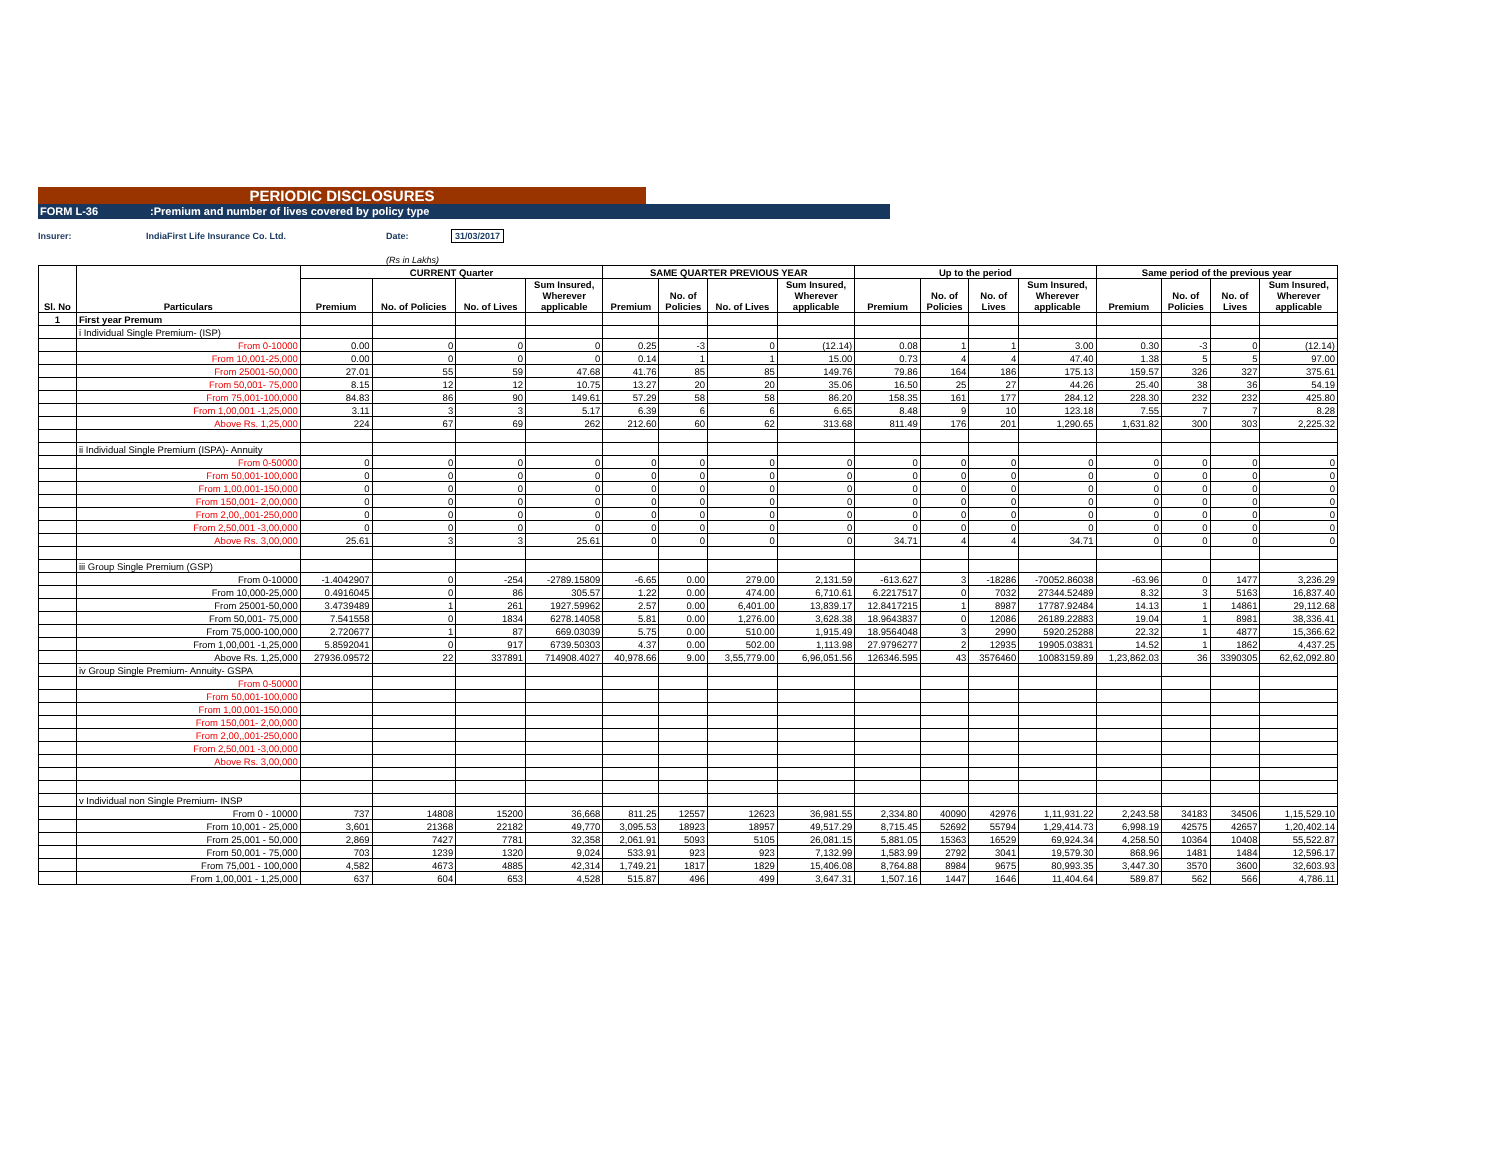PERIODIC DISCLOSURES
FORM L-36:Premium and number of lives covered by policy type
Insurer: IndiaFirst Life Insurance Co. Ltd. Date: 31/03/2017
(Rs in Lakhs)
| Sl. No | Particulars | CURRENT Quarter | | | | SAME QUARTER PREVIOUS YEAR | | | | Up to the period | | | | Same period of the previous year | | | |
| --- | --- | --- | --- | --- | --- | --- | --- | --- | --- | --- | --- | --- | --- | --- | --- | --- | --- |
| | | Premium | No. of Policies | No. of Lives | Sum Insured, Wherever applicable | Premium | No. of Policies | No. of Lives | Sum Insured, Wherever applicable | Premium | No. of Policies | No. of Lives | Sum Insured, Wherever applicable | Premium | No. of Policies | No. of Lives | Sum Insured, Wherever applicable |
| 1 | First year Premum | | | | | | | | | | | | | | | | |
| | i Individual Single Premium- (ISP) | | | | | | | | | | | | | | | | |
| | From 0-10000 | 0.00 | 0 | 0 | 0 | 0.25 | -3 | 0 | (12.14) | 0.08 | 1 | 1 | 3.00 | 0.30 | -3 | 0 | (12.14) |
| | From 10,001-25,000 | 0.00 | 0 | 0 | 0 | 0.14 | 1 | 1 | 15.00 | 0.73 | 4 | 4 | 47.40 | 1.38 | 5 | 5 | 97.00 |
| | From 25001-50,000 | 27.01 | 55 | 59 | 47.68 | 41.76 | 85 | 85 | 149.76 | 79.86 | 164 | 186 | 175.13 | 159.57 | 326 | 327 | 375.61 |
| | From 50,001- 75,000 | 8.15 | 12 | 12 | 10.75 | 13.27 | 20 | 20 | 35.06 | 16.50 | 25 | 27 | 44.26 | 25.40 | 38 | 36 | 54.19 |
| | From 75,001-100,000 | 84.83 | 86 | 90 | 149.61 | 57.29 | 58 | 58 | 86.20 | 158.35 | 161 | 177 | 284.12 | 228.30 | 232 | 232 | 425.80 |
| | From 1,00,001 -1,25,000 | 3.11 | 3 | 3 | 5.17 | 6.39 | 6 | 6 | 6.65 | 8.48 | 9 | 10 | 123.18 | 7.55 | 7 | 7 | 8.28 |
| | Above Rs. 1,25,000 | 224 | 67 | 69 | 262 | 212.60 | 60 | 62 | 313.68 | 811.49 | 176 | 201 | 1,290.65 | 1,631.82 | 300 | 303 | 2,225.32 |
| | ii Individual Single Premium (ISPA)- Annuity | | | | | | | | | | | | | | | | |
| | From 0-50000 | 0 | 0 | 0 | 0 | 0 | 0 | 0 | 0 | 0 | 0 | 0 | 0 | 0 | 0 | 0 | 0 |
| | From 50,001-100,000 | 0 | 0 | 0 | 0 | 0 | 0 | 0 | 0 | 0 | 0 | 0 | 0 | 0 | 0 | 0 | 0 |
| | From 1,00,001-150,000 | 0 | 0 | 0 | 0 | 0 | 0 | 0 | 0 | 0 | 0 | 0 | 0 | 0 | 0 | 0 | 0 |
| | From 150,001- 2,00,000 | 0 | 0 | 0 | 0 | 0 | 0 | 0 | 0 | 0 | 0 | 0 | 0 | 0 | 0 | 0 | 0 |
| | From 2,00,,001-250,000 | 0 | 0 | 0 | 0 | 0 | 0 | 0 | 0 | 0 | 0 | 0 | 0 | 0 | 0 | 0 | 0 |
| | From 2,50,001 -3,00,000 | 0 | 0 | 0 | 0 | 0 | 0 | 0 | 0 | 0 | 0 | 0 | 0 | 0 | 0 | 0 | 0 |
| | Above Rs. 3,00,000 | 25.61 | 3 | 3 | 25.61 | 0 | 0 | 0 | 0 | 34.71 | 4 | 4 | 34.71 | 0 | 0 | 0 | 0 |
| | iii Group Single Premium (GSP) | | | | | | | | | | | | | | | | |
| | From 0-10000 | -1.4042907 | 0 | -254 | -2789.15809 | -6.65 | 0.00 | 279.00 | 2,131.59 | -613.627 | 3 | -18286 | -70052.86038 | -63.96 | 0 | 1477 | 3,236.29 |
| | From 10,000-25,000 | 0.4916045 | 0 | 86 | 305.57 | 1.22 | 0.00 | 474.00 | 6,710.61 | 6.2217517 | 0 | 7032 | 27344.52489 | 8.32 | 3 | 5163 | 16,837.40 |
| | From 25001-50,000 | 3.4739489 | 1 | 261 | 1927.59962 | 2.57 | 0.00 | 6,401.00 | 13,839.17 | 12.8417215 | 1 | 8987 | 17787.92484 | 14.13 | 1 | 14861 | 29,112.68 |
| | From 50,001- 75,000 | 7.541558 | 0 | 1834 | 6278.14058 | 5.81 | 0.00 | 1,276.00 | 3,628.38 | 18.9643837 | 0 | 12086 | 26189.22883 | 19.04 | 1 | 8981 | 38,336.41 |
| | From 75,000-100,000 | 2.720677 | 1 | 87 | 669.03039 | 5.75 | 0.00 | 510.00 | 1,915.49 | 18.9564048 | 3 | 2990 | 5920.25288 | 22.32 | 1 | 4877 | 15,366.62 |
| | From 1,00,001 -1,25,000 | 5.8592041 | 0 | 917 | 6739.50303 | 4.37 | 0.00 | 502.00 | 1,113.98 | 27.9796277 | 2 | 12935 | 19905.03831 | 14.52 | 1 | 1862 | 4,437.25 |
| | Above Rs. 1,25,000 | 27936.09572 | 22 | 337891 | 714908.4027 | 40,978.66 | 9.00 | 3,55,779.00 | 6,96,051.56 | 126346.595 | 43 | 3576460 | 10083159.89 | 1,23,862.03 | 36 | 3390305 | 62,62,092.80 |
| | iv Group Single Premium- Annuity- GSPA | | | | | | | | | | | | | | | | |
| | From 0-50000 | | | | | | | | | | | | | | | | |
| | From 50,001-100,000 | | | | | | | | | | | | | | | | |
| | From 1,00,001-150,000 | | | | | | | | | | | | | | | | |
| | From 150,001- 2,00,000 | | | | | | | | | | | | | | | | |
| | From 2,00,,001-250,000 | | | | | | | | | | | | | | | | |
| | From 2,50,001 -3,00,000 | | | | | | | | | | | | | | | | |
| | Above Rs. 3,00,000 | | | | | | | | | | | | | | | | |
| | v Individual non Single Premium- INSP | | | | | | | | | | | | | | | | |
| | From 0 - 10000 | 737 | 14808 | 15200 | 36,668 | 811.25 | 12557 | 12623 | 36,981.55 | 2,334.80 | 40090 | 42976 | 1,11,931.22 | 2,243.58 | 34183 | 34506 | 1,15,529.10 |
| | From 10,001 - 25,000 | 3,601 | 21368 | 22182 | 49,770 | 3,095.53 | 18923 | 18957 | 49,517.29 | 8,715.45 | 52692 | 55794 | 1,29,414.73 | 6,998.19 | 42575 | 42657 | 1,20,402.14 |
| | From 25,001 - 50,000 | 2,869 | 7427 | 7781 | 32,358 | 2,061.91 | 5093 | 5105 | 26,081.15 | 5,881.05 | 15363 | 16529 | 69,924.34 | 4,258.50 | 10364 | 10408 | 55,522.87 |
| | From 50,001 - 75,000 | 703 | 1239 | 1320 | 9,024 | 533.91 | 923 | 923 | 7,132.99 | 1,583.99 | 2792 | 3041 | 19,579.30 | 868.96 | 1481 | 1484 | 12,596.17 |
| | From 75,001 - 100,000 | 4,582 | 4673 | 4885 | 42,314 | 1,749.21 | 1817 | 1829 | 15,406.08 | 8,764.88 | 8984 | 9675 | 80,993.35 | 3,447.30 | 3570 | 3600 | 32,603.93 |
| | From 1,00,001 - 1,25,000 | 637 | 604 | 653 | 4,528 | 515.87 | 496 | 499 | 3,647.31 | 1,507.16 | 1447 | 1646 | 11,404.64 | 589.87 | 562 | 566 | 4,786.11 |